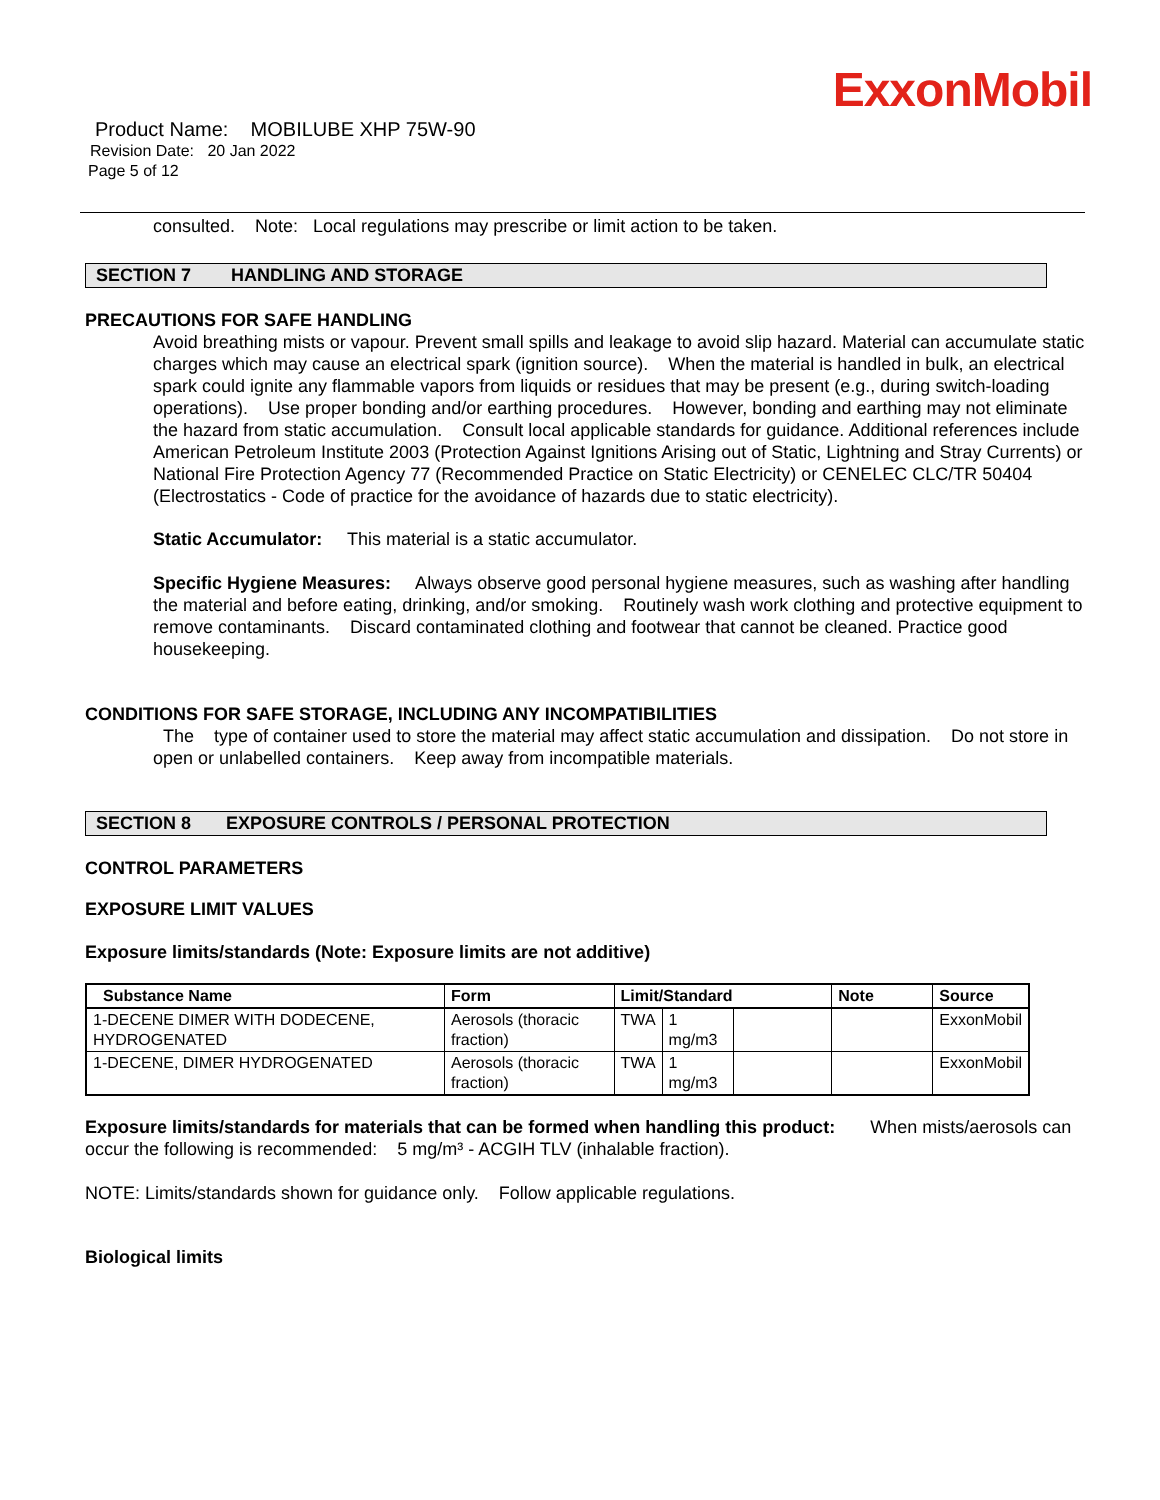ExxonMobil
Product Name: MOBILUBE XHP 75W-90
Revision Date: 20 Jan 2022
Page 5 of 12
consulted. Note: Local regulations may prescribe or limit action to be taken.
SECTION 7 HANDLING AND STORAGE
PRECAUTIONS FOR SAFE HANDLING
Avoid breathing mists or vapour. Prevent small spills and leakage to avoid slip hazard. Material can accumulate static charges which may cause an electrical spark (ignition source). When the material is handled in bulk, an electrical spark could ignite any flammable vapors from liquids or residues that may be present (e.g., during switch-loading operations). Use proper bonding and/or earthing procedures. However, bonding and earthing may not eliminate the hazard from static accumulation. Consult local applicable standards for guidance. Additional references include American Petroleum Institute 2003 (Protection Against Ignitions Arising out of Static, Lightning and Stray Currents) or National Fire Protection Agency 77 (Recommended Practice on Static Electricity) or CENELEC CLC/TR 50404 (Electrostatics - Code of practice for the avoidance of hazards due to static electricity).
Static Accumulator: This material is a static accumulator.
Specific Hygiene Measures: Always observe good personal hygiene measures, such as washing after handling the material and before eating, drinking, and/or smoking. Routinely wash work clothing and protective equipment to remove contaminants. Discard contaminated clothing and footwear that cannot be cleaned. Practice good housekeeping.
CONDITIONS FOR SAFE STORAGE, INCLUDING ANY INCOMPATIBILITIES
The type of container used to store the material may affect static accumulation and dissipation. Do not store in open or unlabelled containers. Keep away from incompatible materials.
SECTION 8 EXPOSURE CONTROLS / PERSONAL PROTECTION
CONTROL PARAMETERS
EXPOSURE LIMIT VALUES
Exposure limits/standards (Note: Exposure limits are not additive)
| Substance Name | Form | Limit/Standard | | | Note | Source |
| --- | --- | --- | --- | --- | --- | --- |
| 1-DECENE DIMER WITH DODECENE, HYDROGENATED | Aerosols (thoracic fraction) | TWA | 1 mg/m3 | | | ExxonMobil |
| 1-DECENE, DIMER HYDROGENATED | Aerosols (thoracic fraction) | TWA | 1 mg/m3 | | | ExxonMobil |
Exposure limits/standards for materials that can be formed when handling this product: When mists/aerosols can occur the following is recommended: 5 mg/m³ - ACGIH TLV (inhalable fraction).
NOTE: Limits/standards shown for guidance only. Follow applicable regulations.
Biological limits